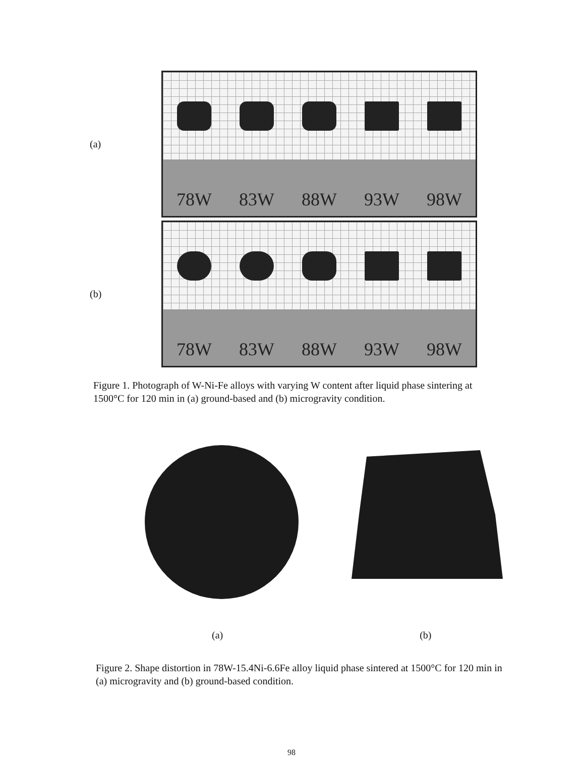(a)
78W 83W 88W 93W 98W
(b)
78W 83W 88W 93W 98W
Figure 1. Photograph of W-Ni-Fe alloys with varying W content after liquid phase sintering at 1500°C for 120 min in (a) ground-based and (b) microgravity condition.
(a) (b)
Figure 2. Shape distortion in 78W-15.4Ni-6.6Fe alloy liquid phase sintered at 1500°C for 120 min in (a) microgravity and (b) ground-based condition.
98